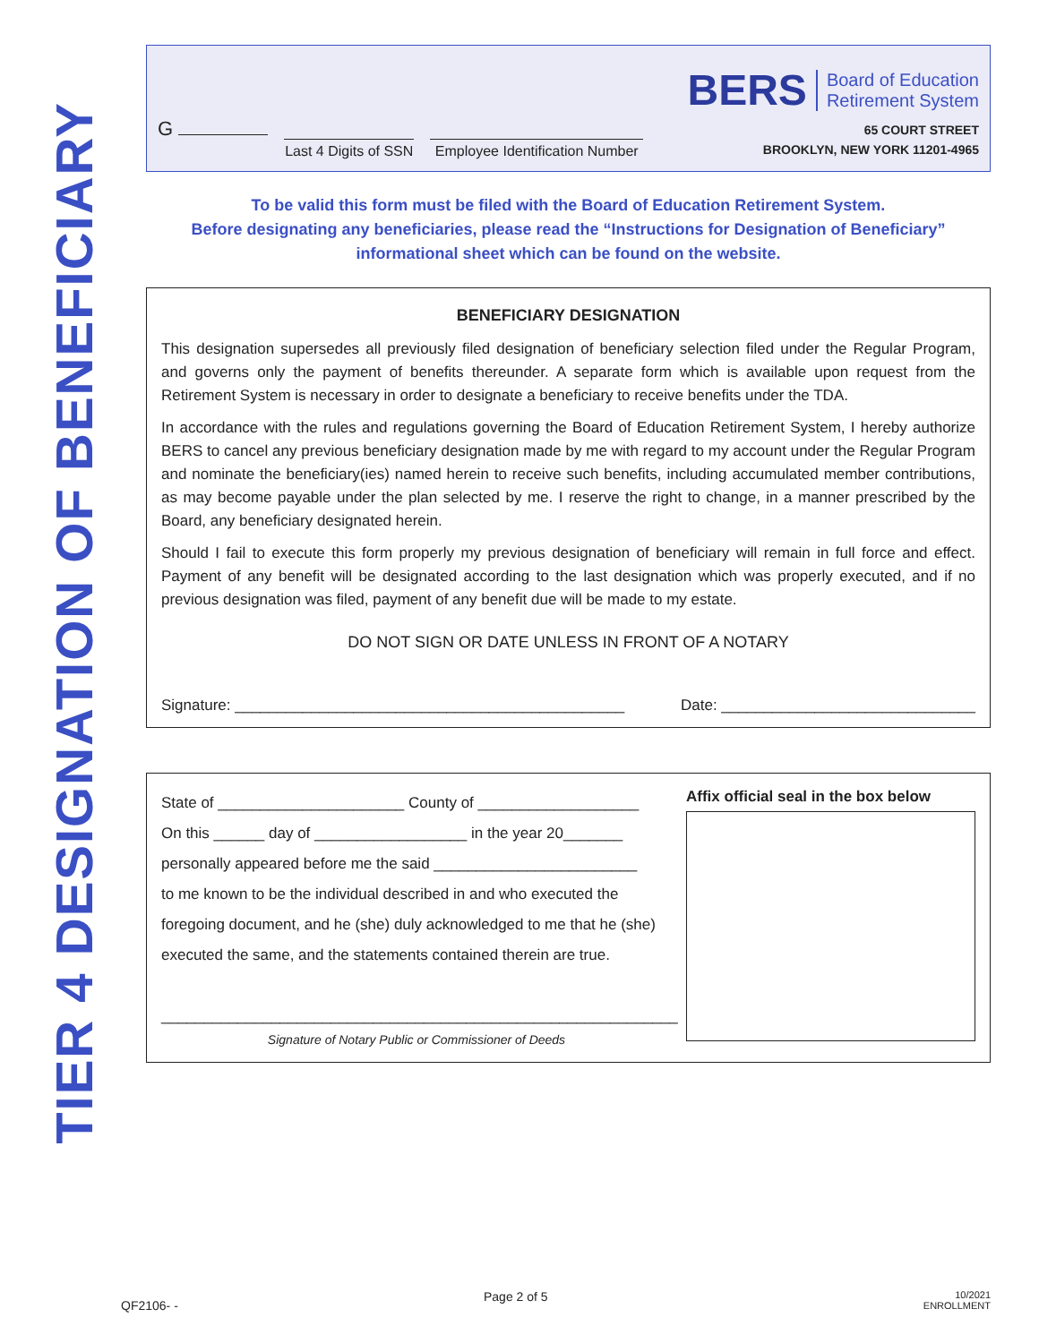TIER 4 DESIGNATION OF BENEFICIARY
G
Last 4 Digits of SSN
Employee Identification Number
BERS Board of Education
Retirement System
65 COURT STREET
BROOKLYN, NEW YORK 11201-4965
To be valid this form must be filed with the Board of Education Retirement System.
Before designating any beneficiaries, please read the “Instructions for Designation of Beneficiary”
informational sheet which can be found on the website.
BENEFICIARY DESIGNATION
This designation supersedes all previously filed designation of beneficiary selection filed under the Regular Program, and governs only the payment of benefits thereunder. A separate form which is available upon request from the Retirement System is necessary in order to designate a beneficiary to receive benefits under the TDA.
In accordance with the rules and regulations governing the Board of Education Retirement System, I hereby authorize BERS to cancel any previous beneficiary designation made by me with regard to my account under the Regular Program and nominate the beneficiary(ies) named herein to receive such benefits, including accumulated member contributions, as may become payable under the plan selected by me. I reserve the right to change, in a manner prescribed by the Board, any beneficiary designated herein.
Should I fail to execute this form properly my previous designation of beneficiary will remain in full force and effect. Payment of any benefit will be designated according to the last designation which was properly executed, and if no previous designation was filed, payment of any benefit due will be made to my estate.
DO NOT SIGN OR DATE UNLESS IN FRONT OF A NOTARY
Signature: ______________________________________________ Date: ______________________________
State of ______________________ County of ___________________
On this ______ day of __________________ in the year 20_______
personally appeared before me the said ________________________
to me known to be the individual described in and who executed the foregoing document, and he (she) duly acknowledged to me that he (she) executed the same, and the statements contained therein are true.
_____________________________________________________________
Signature of Notary Public or Commissioner of Deeds
Affix official seal in the box below
QF2106- -
Page 2 of 5 10/2021
ENROLLMENT